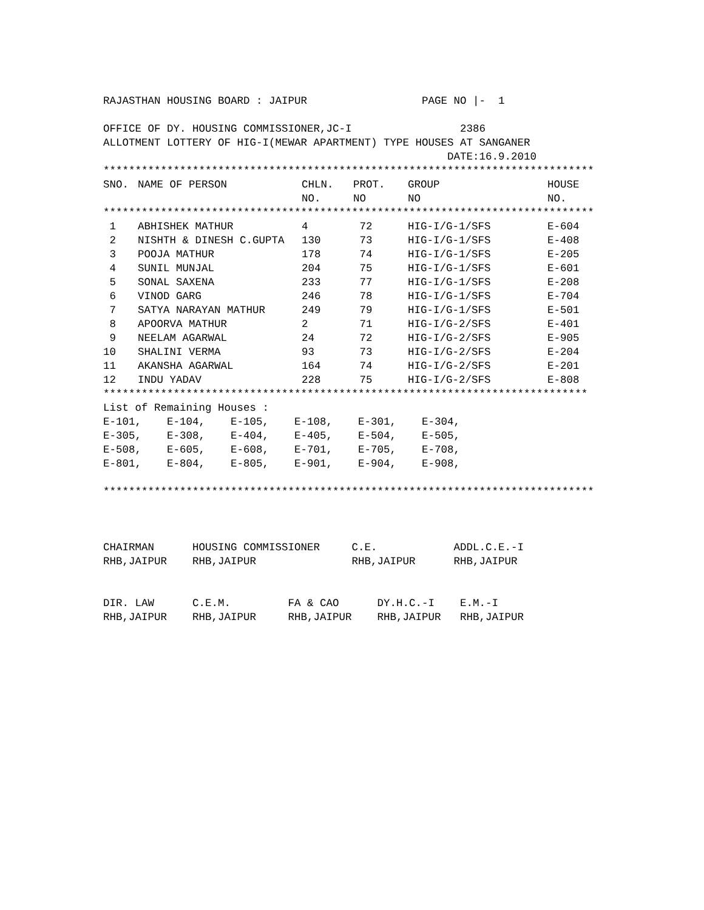RAJASTHAN HOUSING BOARD : JAIPUR                  PAGE NO |-  1

OFFICE OF DY. HOUSING COMMISSIONER,JC-I                 2386
ALLOTMENT LOTTERY OF HIG-I(MEWAR APARTMENT) TYPE HOUSES AT SANGANER
                                                      DATE:16.9.2010
*****************************************************************************
| SNO. | NAME OF PERSON | CHLN. NO. | PROT. NO | GROUP NO | HOUSE NO. |
| --- | --- | --- | --- | --- | --- |
| ***************************************************************************** | | | | | |
| 1 | ABHISHEK MATHUR | 4 | 72 | HIG-I/G-1/SFS | E-604 |
| 2 | NISHTH & DINESH C.GUPTA | 130 | 73 | HIG-I/G-1/SFS | E-408 |
| 3 | POOJA MATHUR | 178 | 74 | HIG-I/G-1/SFS | E-205 |
| 4 | SUNIL MUNJAL | 204 | 75 | HIG-I/G-1/SFS | E-601 |
| 5 | SONAL SAXENA | 233 | 77 | HIG-I/G-1/SFS | E-208 |
| 6 | VINOD GARG | 246 | 78 | HIG-I/G-1/SFS | E-704 |
| 7 | SATYA NARAYAN MATHUR | 249 | 79 | HIG-I/G-1/SFS | E-501 |
| 8 | APOORVA MATHUR | 2 | 71 | HIG-I/G-2/SFS | E-401 |
| 9 | NEELAM AGARWAL | 24 | 72 | HIG-I/G-2/SFS | E-905 |
| 10 | SHALINI VERMA | 93 | 73 | HIG-I/G-2/SFS | E-204 |
| 11 | AKANSHA AGARWAL | 164 | 74 | HIG-I/G-2/SFS | E-201 |
| 12 | INDU YADAV | 228 | 75 | HIG-I/G-2/SFS | E-808 |
****************************************************************************
List of Remaining Houses :
E-101,    E-104,    E-105,    E-108,    E-301,    E-304,
E-305,    E-308,    E-404,    E-405,    E-504,    E-505,
E-508,    E-605,    E-608,    E-701,    E-705,    E-708,
E-801,    E-804,    E-805,    E-901,    E-904,    E-908,

*****************************************************************************



CHAIRMAN      HOUSING COMMISSIONER     C.E.            ADDL.C.E.-I
RHB,JAIPUR    RHB,JAIPUR               RHB,JAIPUR      RHB,JAIPUR


DIR. LAW      C.E.M.         FA & CAO      DY.H.C.-I    E.M.-I
RHB,JAIPUR    RHB,JAIPUR     RHB,JAIPUR    RHB,JAIPUR   RHB,JAIPUR